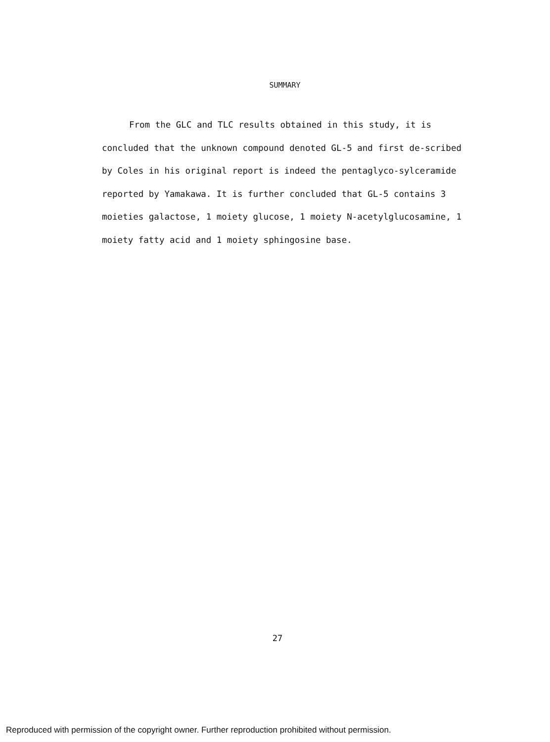SUMMARY
From the GLC and TLC results obtained in this study, it is concluded that the unknown compound denoted GL-5 and first de-scribed by Coles in his original report is indeed the pentaglyco-sylceramide reported by Yamakawa. It is further concluded that GL-5 contains 3 moieties galactose, 1 moiety glucose, 1 moiety N-acetylglucosamine, 1 moiety fatty acid and 1 moiety sphingosine base.
27
Reproduced with permission of the copyright owner. Further reproduction prohibited without permission.